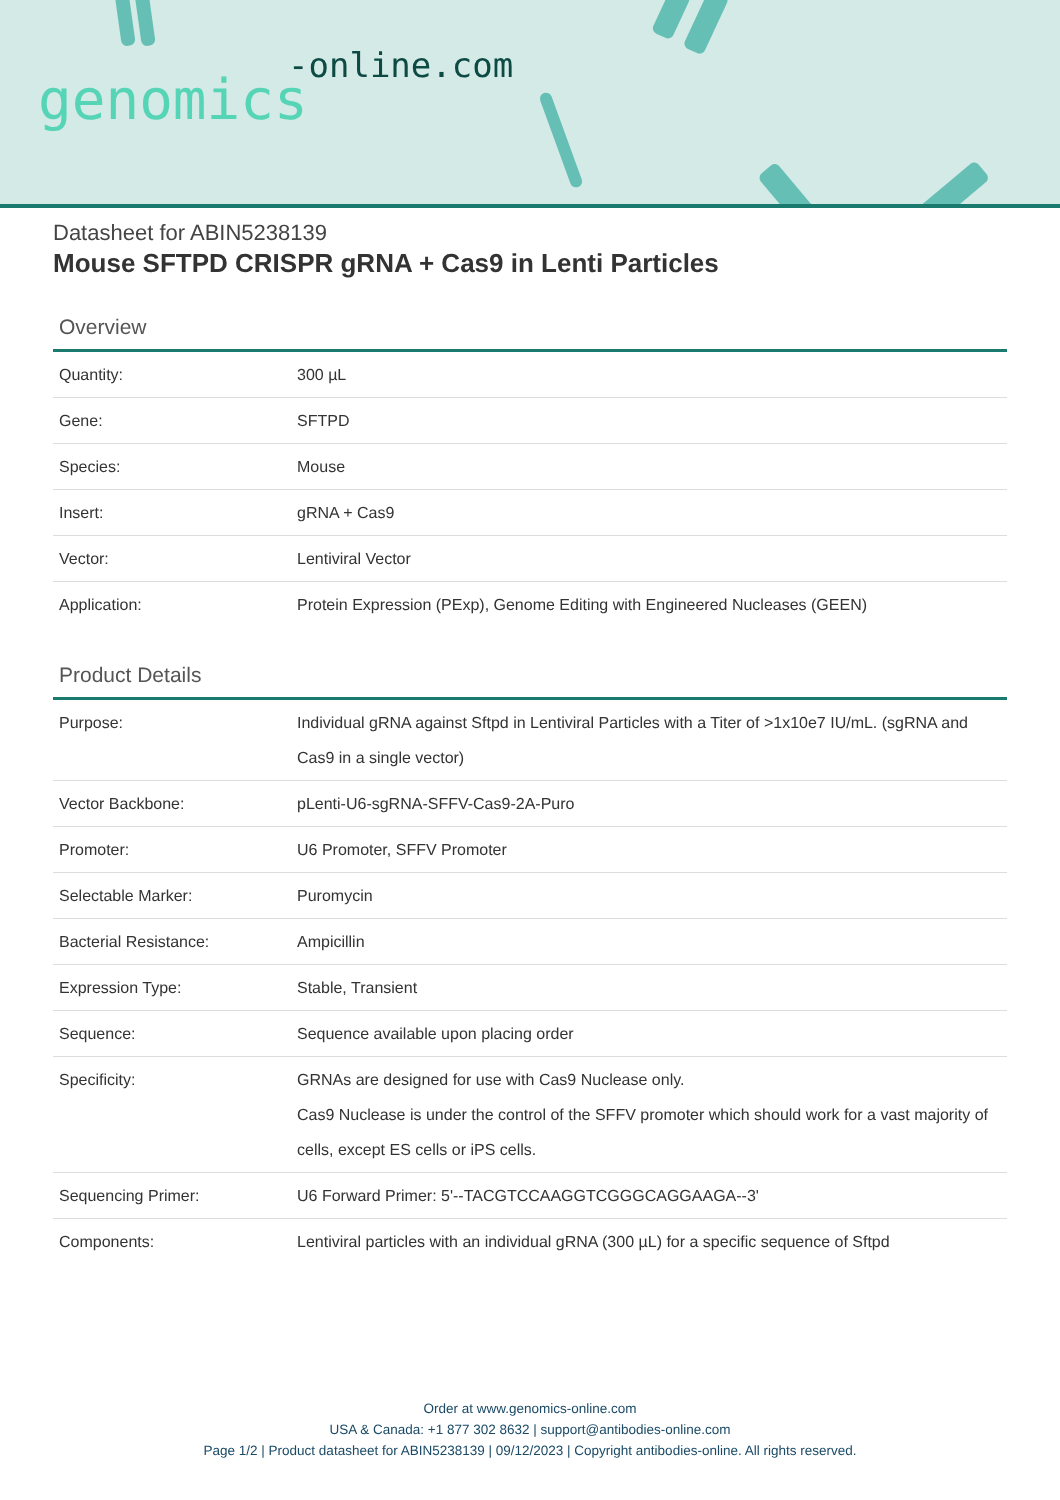-online.com
genomics
Datasheet for ABIN5238139
Mouse SFTPD CRISPR gRNA + Cas9 in Lenti Particles
Overview
| Quantity: | 300 µL |
| Gene: | SFTPD |
| Species: | Mouse |
| Insert: | gRNA + Cas9 |
| Vector: | Lentiviral Vector |
| Application: | Protein Expression (PExp), Genome Editing with Engineered Nucleases (GEEN) |
Product Details
| Purpose: | Individual gRNA against Sftpd in Lentiviral Particles with a Titer of >1x10e7 IU/mL. (sgRNA and Cas9 in a single vector) |
| Vector Backbone: | pLenti-U6-sgRNA-SFFV-Cas9-2A-Puro |
| Promoter: | U6 Promoter, SFFV Promoter |
| Selectable Marker: | Puromycin |
| Bacterial Resistance: | Ampicillin |
| Expression Type: | Stable, Transient |
| Sequence: | Sequence available upon placing order |
| Specificity: | GRNAs are designed for use with Cas9 Nuclease only. Cas9 Nuclease is under the control of the SFFV promoter which should work for a vast majority of cells, except ES cells or iPS cells. |
| Sequencing Primer: | U6 Forward Primer: 5'--TACGTCCAAGGTCGGGCAGGAAGA--3' |
| Components: | Lentiviral particles with an individual gRNA (300 µL) for a specific sequence of Sftpd |
Order at www.genomics-online.com
USA & Canada: +1 877 302 8632 | support@antibodies-online.com
Page 1/2 | Product datasheet for ABIN5238139 | 09/12/2023 | Copyright antibodies-online. All rights reserved.